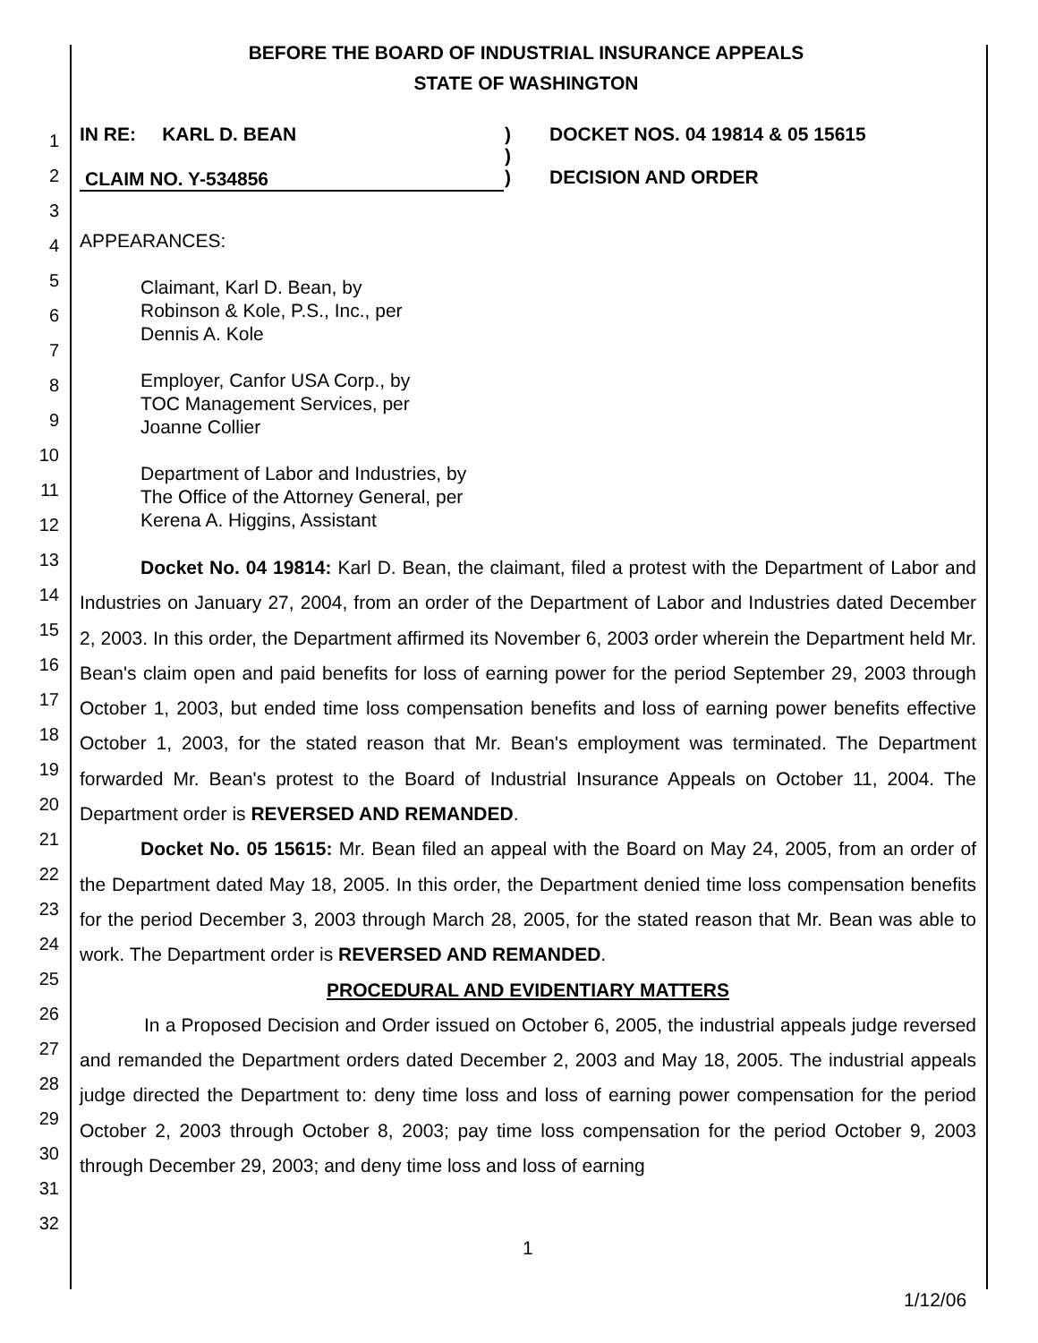BEFORE THE BOARD OF INDUSTRIAL INSURANCE APPEALS
STATE OF WASHINGTON
1
2
3
4
5
6
7
8
9
10
11
12
13
14
15
16
17
18
19
20
21
22
23
24
25
26
27
28
29
30
31
32
IN RE: KARL D. BEAN )
)
)
DOCKET NOS. 04 19814 & 05 15615
DECISION AND ORDER
CLAIM NO. Y-534856
APPEARANCES:
Claimant, Karl D. Bean, by
Robinson & Kole, P.S., Inc., per
Dennis A. Kole
Employer, Canfor USA Corp., by
TOC Management Services, per
Joanne Collier
Department of Labor and Industries, by
The Office of the Attorney General, per
Kerena A. Higgins, Assistant
Docket No. 04 19814: Karl D. Bean, the claimant, filed a protest with the Department of Labor and Industries on January 27, 2004, from an order of the Department of Labor and Industries dated December 2, 2003. In this order, the Department affirmed its November 6, 2003 order wherein the Department held Mr. Bean's claim open and paid benefits for loss of earning power for the period September 29, 2003 through October 1, 2003, but ended time loss compensation benefits and loss of earning power benefits effective October 1, 2003, for the stated reason that Mr. Bean's employment was terminated. The Department forwarded Mr. Bean's protest to the Board of Industrial Insurance Appeals on October 11, 2004. The Department order is REVERSED AND REMANDED.
Docket No. 05 15615: Mr. Bean filed an appeal with the Board on May 24, 2005, from an order of the Department dated May 18, 2005. In this order, the Department denied time loss compensation benefits for the period December 3, 2003 through March 28, 2005, for the stated reason that Mr. Bean was able to work. The Department order is REVERSED AND REMANDED.
PROCEDURAL AND EVIDENTIARY MATTERS
In a Proposed Decision and Order issued on October 6, 2005, the industrial appeals judge reversed and remanded the Department orders dated December 2, 2003 and May 18, 2005. The industrial appeals judge directed the Department to: deny time loss and loss of earning power compensation for the period October 2, 2003 through October 8, 2003; pay time loss compensation for the period October 9, 2003 through December 29, 2003; and deny time loss and loss of earning
1
1/12/06